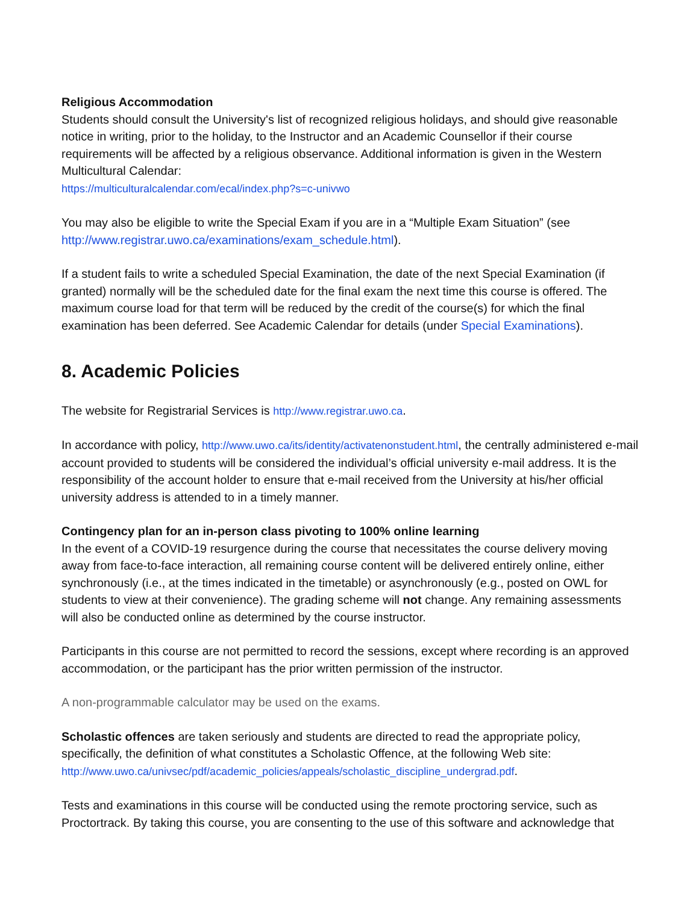Religious Accommodation
Students should consult the University's list of recognized religious holidays, and should give reasonable notice in writing, prior to the holiday, to the Instructor and an Academic Counsellor if their course requirements will be affected by a religious observance. Additional information is given in the Western Multicultural Calendar:
https://multiculturalcalendar.com/ecal/index.php?s=c-univwo
You may also be eligible to write the Special Exam if you are in a “Multiple Exam Situation” (see http://www.registrar.uwo.ca/examinations/exam_schedule.html).
If a student fails to write a scheduled Special Examination, the date of the next Special Examination (if granted) normally will be the scheduled date for the final exam the next time this course is offered. The maximum course load for that term will be reduced by the credit of the course(s) for which the final examination has been deferred. See Academic Calendar for details (under Special Examinations).
8. Academic Policies
The website for Registrarial Services is http://www.registrar.uwo.ca.
In accordance with policy, http://www.uwo.ca/its/identity/activatenonstudent.html, the centrally administered e-mail account provided to students will be considered the individual’s official university e-mail address. It is the responsibility of the account holder to ensure that e-mail received from the University at his/her official university address is attended to in a timely manner.
Contingency plan for an in-person class pivoting to 100% online learning
In the event of a COVID-19 resurgence during the course that necessitates the course delivery moving away from face-to-face interaction, all remaining course content will be delivered entirely online, either synchronously (i.e., at the times indicated in the timetable) or asynchronously (e.g., posted on OWL for students to view at their convenience). The grading scheme will not change. Any remaining assessments will also be conducted online as determined by the course instructor.
Participants in this course are not permitted to record the sessions, except where recording is an approved accommodation, or the participant has the prior written permission of the instructor.
A non-programmable calculator may be used on the exams.
Scholastic offences are taken seriously and students are directed to read the appropriate policy, specifically, the definition of what constitutes a Scholastic Offence, at the following Web site:
http://www.uwo.ca/univsec/pdf/academic_policies/appeals/scholastic_discipline_undergrad.pdf.
Tests and examinations in this course will be conducted using the remote proctoring service, such as Proctortrack. By taking this course, you are consenting to the use of this software and acknowledge that